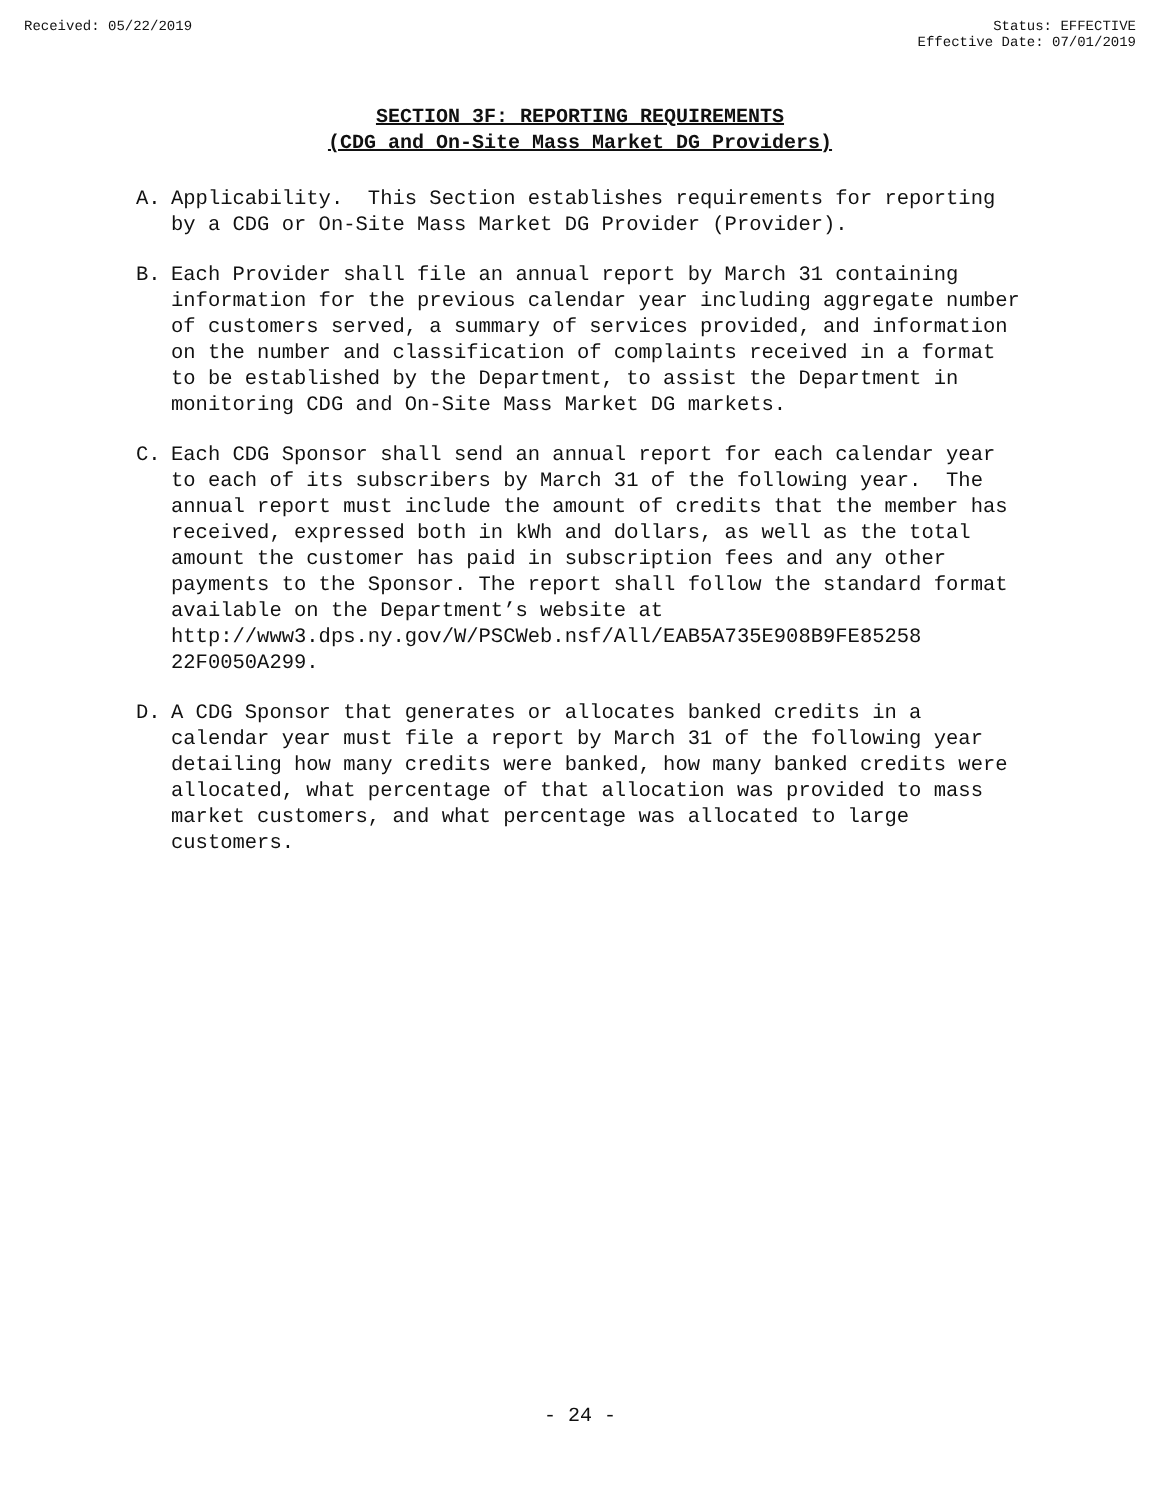Received: 05/22/2019 Status: EFFECTIVE
Effective Date: 07/01/2019
SECTION 3F: REPORTING REQUIREMENTS
(CDG and On-Site Mass Market DG Providers)
A. Applicability. This Section establishes requirements for reporting by a CDG or On-Site Mass Market DG Provider (Provider).
B. Each Provider shall file an annual report by March 31 containing information for the previous calendar year including aggregate number of customers served, a summary of services provided, and information on the number and classification of complaints received in a format to be established by the Department, to assist the Department in monitoring CDG and On-Site Mass Market DG markets.
C. Each CDG Sponsor shall send an annual report for each calendar year to each of its subscribers by March 31 of the following year. The annual report must include the amount of credits that the member has received, expressed both in kWh and dollars, as well as the total amount the customer has paid in subscription fees and any other payments to the Sponsor. The report shall follow the standard format available on the Department’s website at http://www3.dps.ny.gov/W/PSCWeb.nsf/All/EAB5A735E908B9FE85258 22F0050A299.
D. A CDG Sponsor that generates or allocates banked credits in a calendar year must file a report by March 31 of the following year detailing how many credits were banked, how many banked credits were allocated, what percentage of that allocation was provided to mass market customers, and what percentage was allocated to large customers.
- 24 -